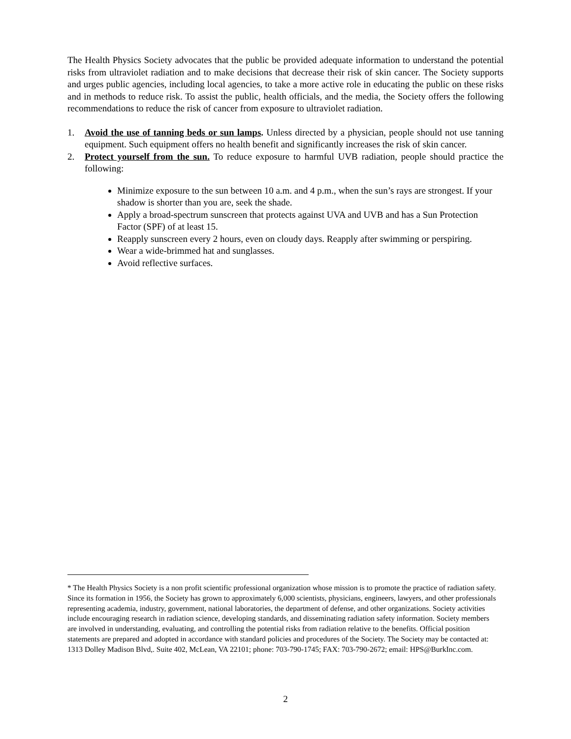The Health Physics Society advocates that the public be provided adequate information to understand the potential risks from ultraviolet radiation and to make decisions that decrease their risk of skin cancer. The Society supports and urges public agencies, including local agencies, to take a more active role in educating the public on these risks and in methods to reduce risk. To assist the public, health officials, and the media, the Society offers the following recommendations to reduce the risk of cancer from exposure to ultraviolet radiation.
1. Avoid the use of tanning beds or sun lamps. Unless directed by a physician, people should not use tanning equipment. Such equipment offers no health benefit and significantly increases the risk of skin cancer.
2. Protect yourself from the sun. To reduce exposure to harmful UVB radiation, people should practice the following:
Minimize exposure to the sun between 10 a.m. and 4 p.m., when the sun’s rays are strongest. If your shadow is shorter than you are, seek the shade.
Apply a broad-spectrum sunscreen that protects against UVA and UVB and has a Sun Protection Factor (SPF) of at least 15.
Reapply sunscreen every 2 hours, even on cloudy days. Reapply after swimming or perspiring.
Wear a wide-brimmed hat and sunglasses.
Avoid reflective surfaces.
* The Health Physics Society is a non profit scientific professional organization whose mission is to promote the practice of radiation safety. Since its formation in 1956, the Society has grown to approximately 6,000 scientists, physicians, engineers, lawyers, and other professionals representing academia, industry, government, national laboratories, the department of defense, and other organizations. Society activities include encouraging research in radiation science, developing standards, and disseminating radiation safety information. Society members are involved in understanding, evaluating, and controlling the potential risks from radiation relative to the benefits. Official position statements are prepared and adopted in accordance with standard policies and procedures of the Society. The Society may be contacted at: 1313 Dolley Madison Blvd,. Suite 402, McLean, VA 22101; phone: 703-790-1745; FAX: 703-790-2672; email: HPS@BurkInc.com.
2